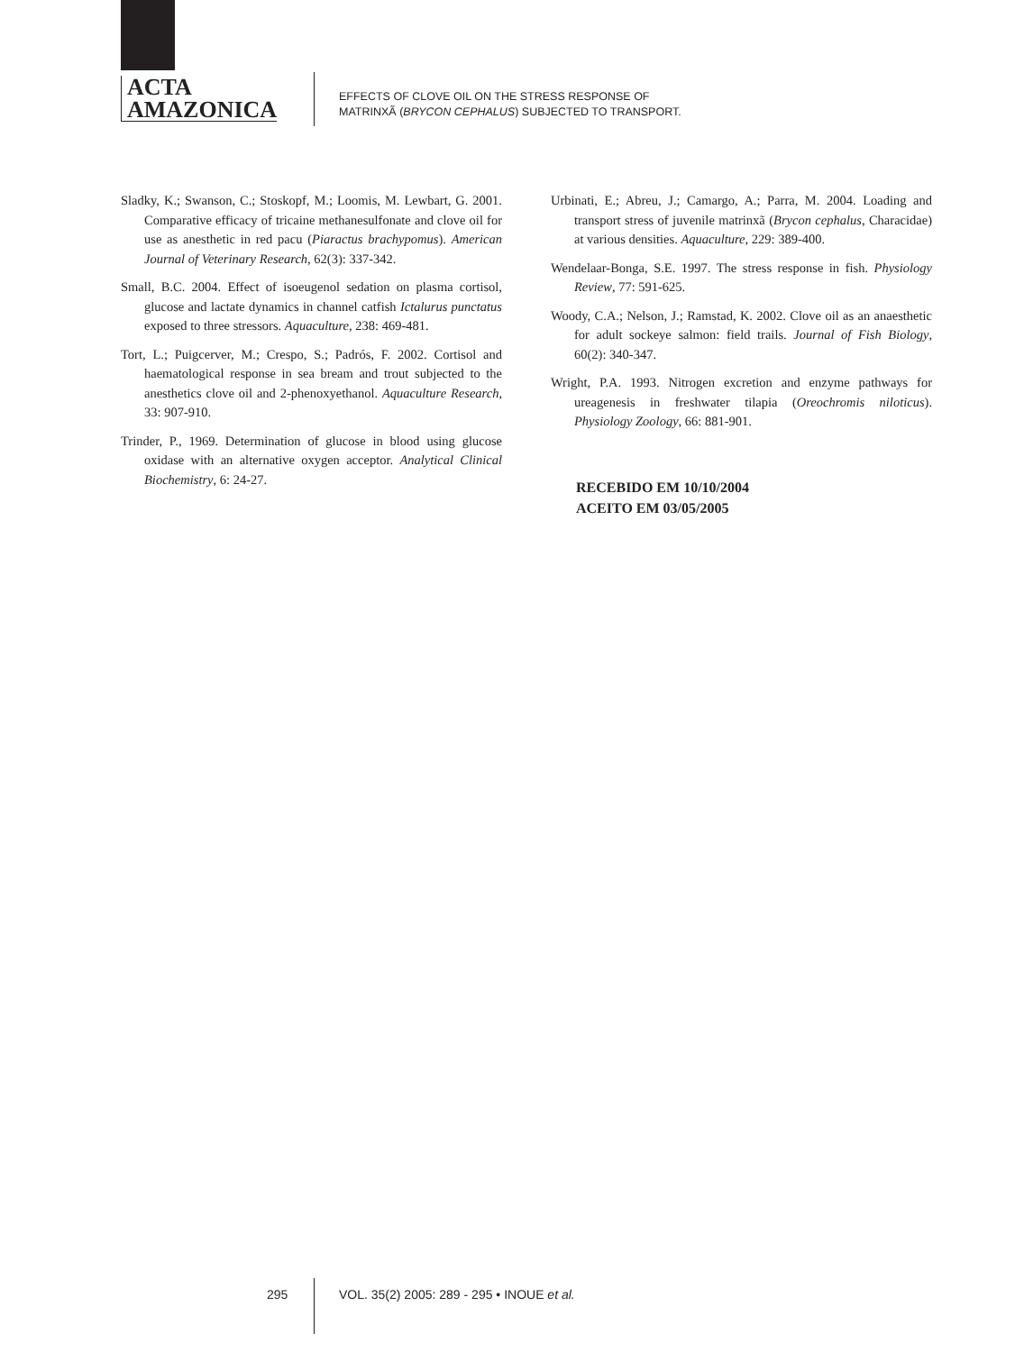ACTA
AMAZONICA
EFFECTS OF CLOVE OIL ON THE STRESS RESPONSE OF
MATRINXÃ (BRYCON CEPHALUS) SUBJECTED TO TRANSPORT.
Sladky, K.; Swanson, C.; Stoskopf, M.; Loomis, M. Lewbart, G. 2001. Comparative efficacy of tricaine methanesulfonate and clove oil for use as anesthetic in red pacu (Piaractus brachypomus). American Journal of Veterinary Research, 62(3): 337-342.
Small, B.C. 2004. Effect of isoeugenol sedation on plasma cortisol, glucose and lactate dynamics in channel catfish Ictalurus punctatus exposed to three stressors. Aquaculture, 238: 469-481.
Tort, L.; Puigcerver, M.; Crespo, S.; Padrós, F. 2002. Cortisol and haematological response in sea bream and trout subjected to the anesthetics clove oil and 2-phenoxyethanol. Aquaculture Research, 33: 907-910.
Trinder, P., 1969. Determination of glucose in blood using glucose oxidase with an alternative oxygen acceptor. Analytical Clinical Biochemistry, 6: 24-27.
Urbinati, E.; Abreu, J.; Camargo, A.; Parra, M. 2004. Loading and transport stress of juvenile matrinxã (Brycon cephalus, Characidae) at various densities. Aquaculture, 229: 389-400.
Wendelaar-Bonga, S.E. 1997. The stress response in fish. Physiology Review, 77: 591-625.
Woody, C.A.; Nelson, J.; Ramstad, K. 2002. Clove oil as an anaesthetic for adult sockeye salmon: field trails. Journal of Fish Biology, 60(2): 340-347.
Wright, P.A. 1993. Nitrogen excretion and enzyme pathways for ureagenesis in freshwater tilapia (Oreochromis niloticus). Physiology Zoology, 66: 881-901.
RECEBIDO EM 10/10/2004
ACEITO EM 03/05/2005
295 VOL. 35(2) 2005: 289 - 295 • INOUE et al.